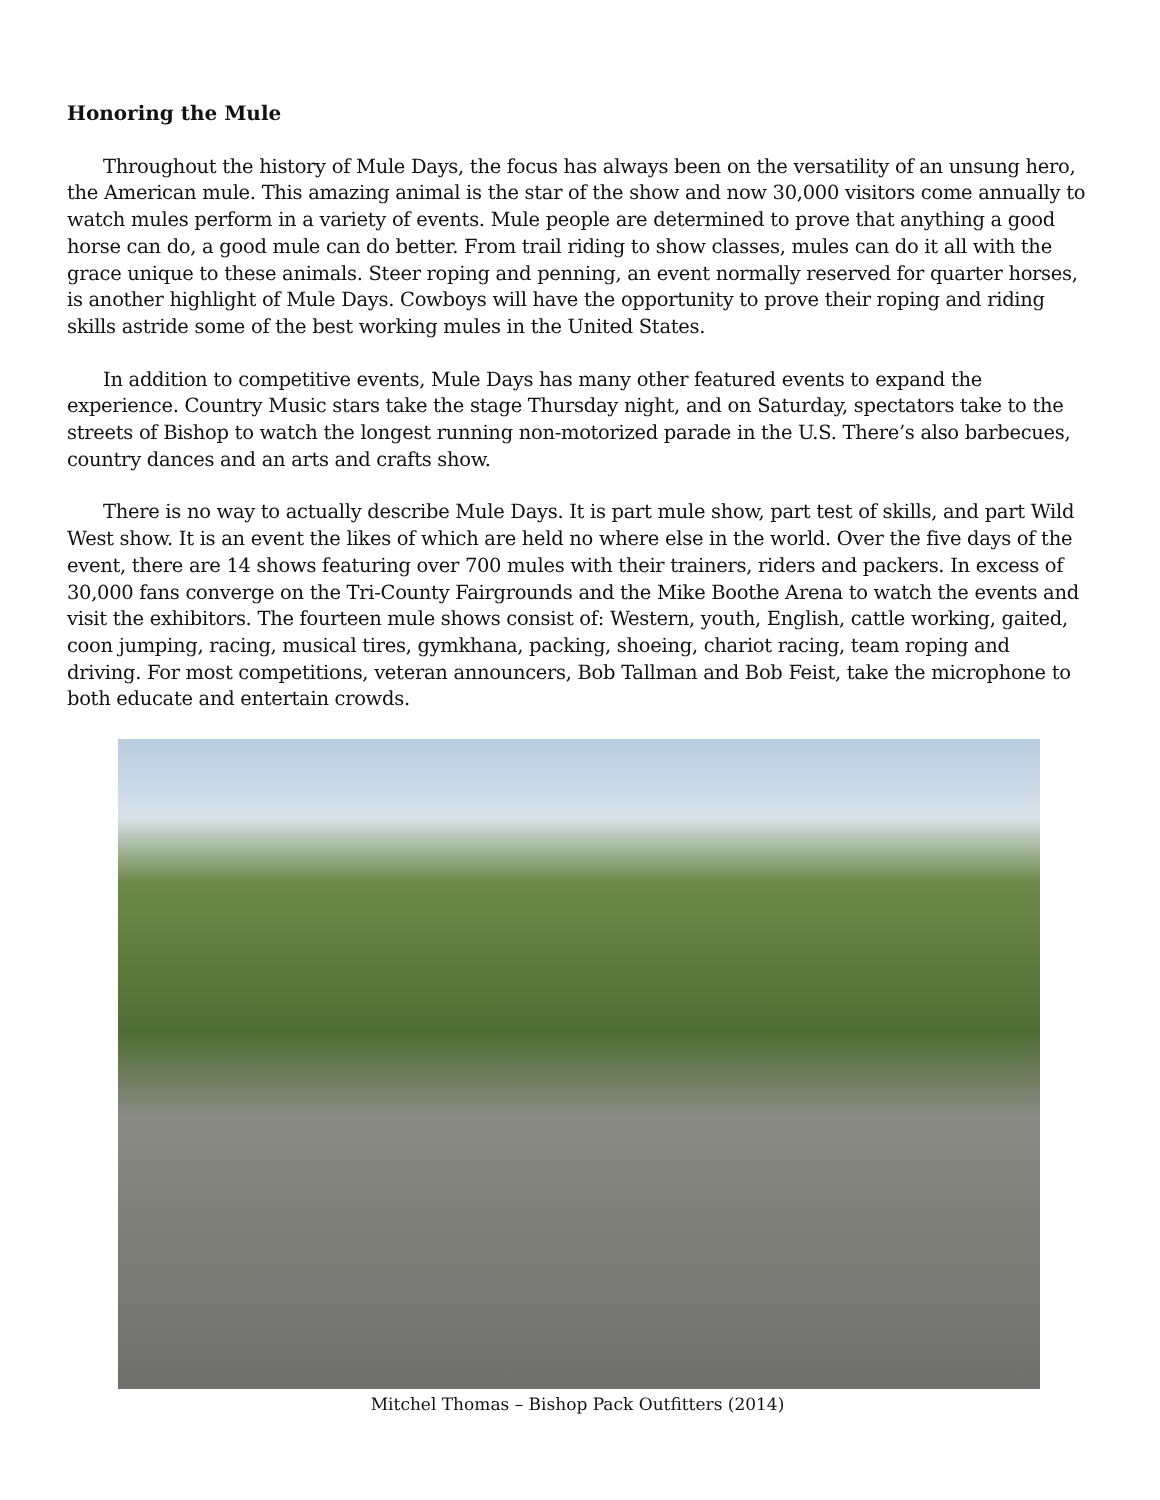Honoring the Mule
Throughout the history of Mule Days, the focus has always been on the versatility of an unsung hero, the American mule. This amazing animal is the star of the show and now 30,000 visitors come annually to watch mules perform in a variety of events. Mule people are determined to prove that anything a good horse can do, a good mule can do better. From trail riding to show classes, mules can do it all with the grace unique to these animals. Steer roping and penning, an event normally reserved for quarter horses, is another highlight of Mule Days. Cowboys will have the opportunity to prove their roping and riding skills astride some of the best working mules in the United States.
In addition to competitive events, Mule Days has many other featured events to expand the experience. Country Music stars take the stage Thursday night, and on Saturday, spectators take to the streets of Bishop to watch the longest running non-motorized parade in the U.S. There’s also barbecues, country dances and an arts and crafts show.
There is no way to actually describe Mule Days. It is part mule show, part test of skills, and part Wild West show. It is an event the likes of which are held no where else in the world. Over the five days of the event, there are 14 shows featuring over 700 mules with their trainers, riders and packers. In excess of 30,000 fans converge on the Tri-County Fairgrounds and the Mike Boothe Arena to watch the events and visit the exhibitors. The fourteen mule shows consist of: Western, youth, English, cattle working, gaited, coon jumping, racing, musical tires, gymkhana, packing, shoeing, chariot racing, team roping and driving. For most competitions, veteran announcers, Bob Tallman and Bob Feist, take the microphone to both educate and entertain crowds.
Mitchel Thomas – Bishop Pack Outfitters (2014)